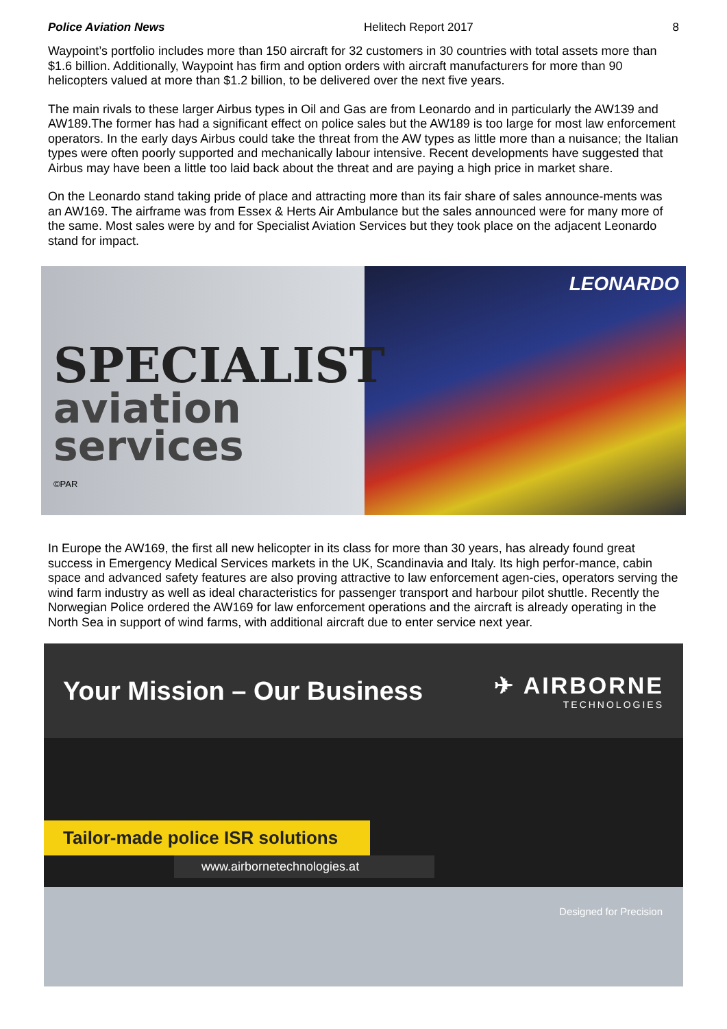Police Aviation News Helitech Report 2017 8
Waypoint’s portfolio includes more than 150 aircraft for 32 customers in 30 countries with total assets more than $1.6 billion. Additionally, Waypoint has firm and option orders with aircraft manufacturers for more than 90 helicopters valued at more than $1.2 billion, to be delivered over the next five years.
The main rivals to these larger Airbus types in Oil and Gas are from Leonardo and in particularly the AW139 and AW189.The former has had a significant effect on police sales but the AW189 is too large for most law enforcement operators. In the early days Airbus could take the threat from the AW types as little more than a nuisance; the Italian types were often poorly supported and mechanically labour intensive. Recent developments have suggested that Airbus may have been a little too laid back about the threat and are paying a high price in market share.
On the Leonardo stand taking pride of place and attracting more than its fair share of sales announce-ments was an AW169. The airframe was from Essex & Herts Air Ambulance but the sales announced were for many more of the same. Most sales were by and for Specialist Aviation Services but they took place on the adjacent Leonardo stand for impact.
SPECIALIST
aviation services
©PAR
LEONARDO
In Europe the AW169, the first all new helicopter in its class for more than 30 years, has already found great success in Emergency Medical Services markets in the UK, Scandinavia and Italy. Its high perfor-mance, cabin space and advanced safety features are also proving attractive to law enforcement agen-cies, operators serving the wind farm industry as well as ideal characteristics for passenger transport and harbour pilot shuttle. Recently the Norwegian Police ordered the AW169 for law enforcement operations and the aircraft is already operating in the North Sea in support of wind farms, with additional aircraft due to enter service next year.
Your Mission – Our Business ✈ AIRBORNE
TECHNOLOGIES
Tailor-made police ISR solutions
www.airbornetechnologies.at
Designed for Precision